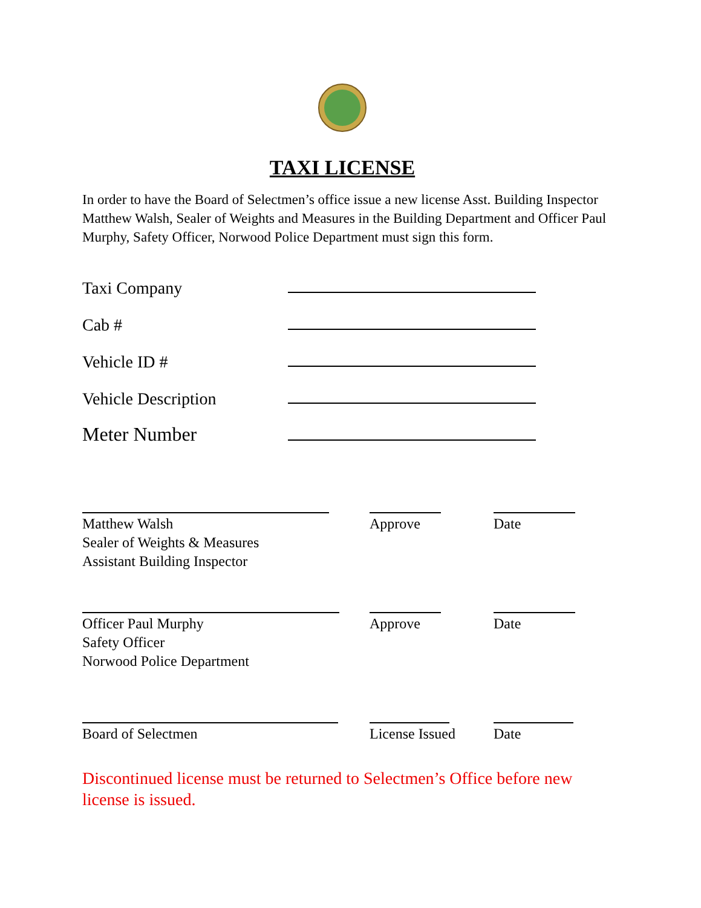TAXI LICENSE
In order to have the Board of Selectmen’s office issue a new license Asst. Building Inspector Matthew Walsh, Sealer of Weights and Measures in the Building Department and Officer Paul Murphy, Safety Officer, Norwood Police Department must sign this form.
Taxi Company
Cab #
Vehicle ID #
Vehicle Description
Meter Number
Matthew Walsh
Sealer of Weights & Measures
Assistant Building Inspector
Approve Date
Officer Paul Murphy
Safety Officer
Norwood Police Department
Approve Date
Board of Selectmen License Issued Date
Discontinued license must be returned to Selectmen’s Office before new license is issued.